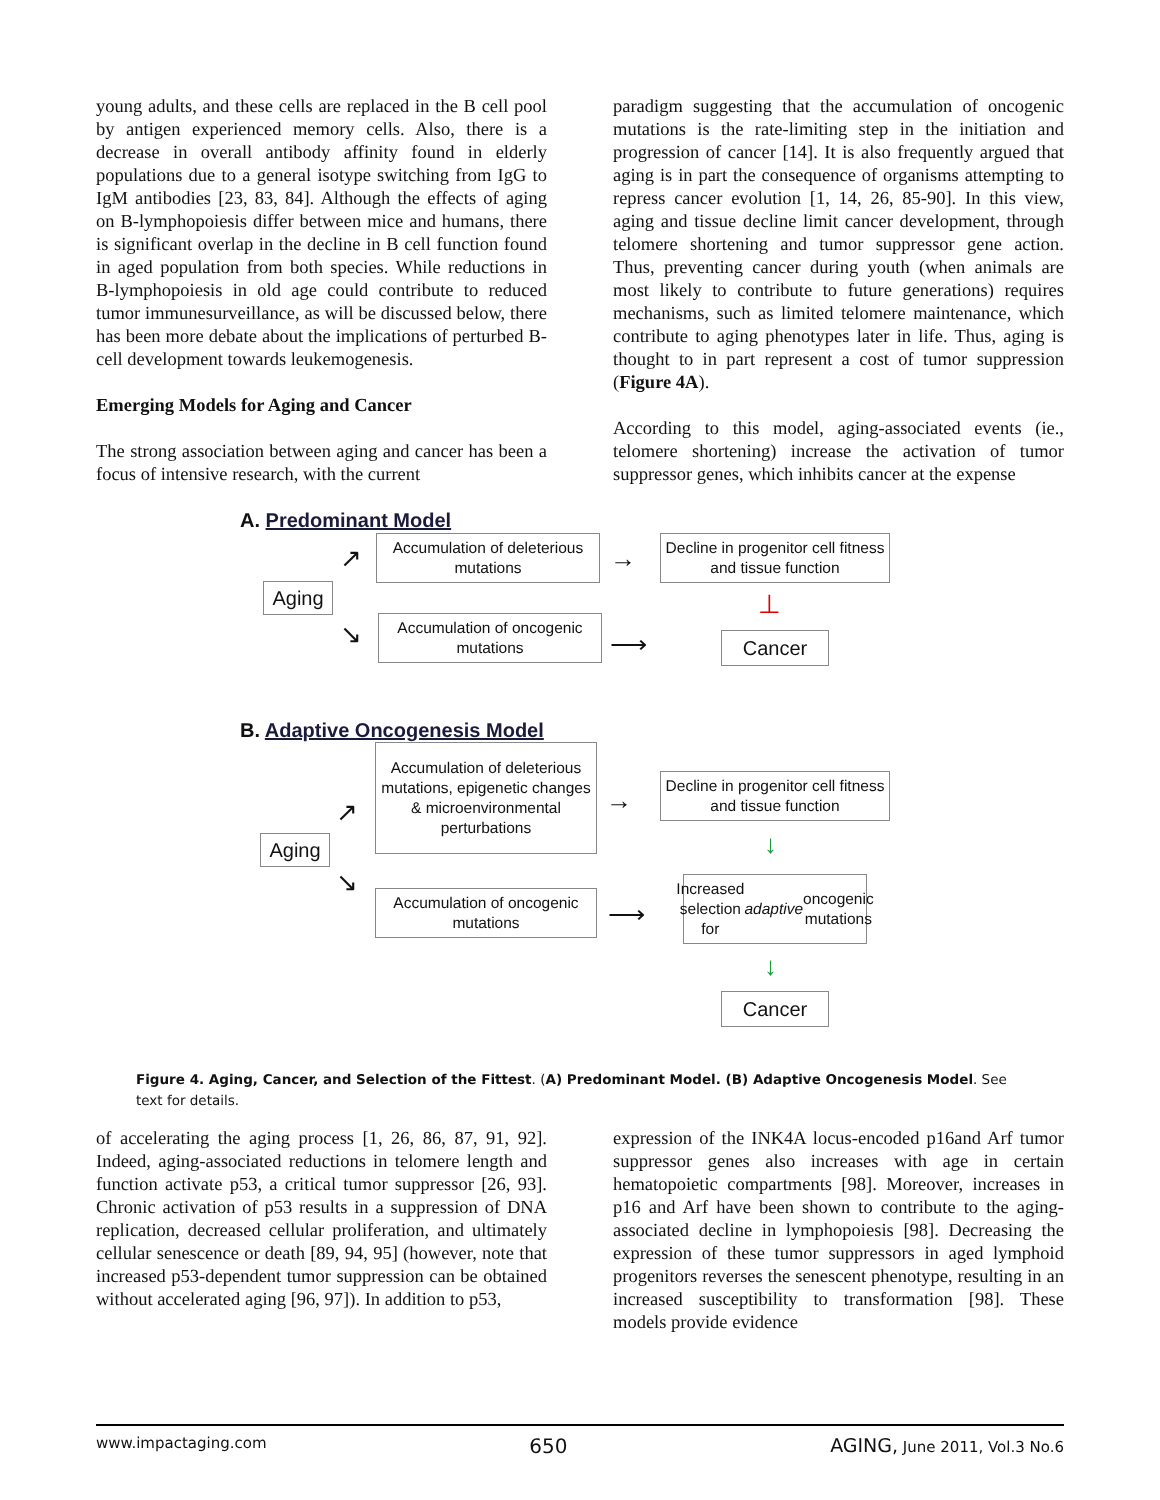young adults, and these cells are replaced in the B cell pool by antigen experienced memory cells. Also, there is a decrease in overall antibody affinity found in elderly populations due to a general isotype switching from IgG to IgM antibodies [23, 83, 84]. Although the effects of aging on B-lymphopoiesis differ between mice and humans, there is significant overlap in the decline in B cell function found in aged population from both species. While reductions in B-lymphopoiesis in old age could contribute to reduced tumor immunesurveillance, as will be discussed below, there has been more debate about the implications of perturbed B-cell development towards leukemogenesis.
Emerging Models for Aging and Cancer
The strong association between aging and cancer has been a focus of intensive research, with the current
paradigm suggesting that the accumulation of oncogenic mutations is the rate-limiting step in the initiation and progression of cancer [14]. It is also frequently argued that aging is in part the consequence of organisms attempting to repress cancer evolution [1, 14, 26, 85-90]. In this view, aging and tissue decline limit cancer development, through telomere shortening and tumor suppressor gene action. Thus, preventing cancer during youth (when animals are most likely to contribute to future generations) requires mechanisms, such as limited telomere maintenance, which contribute to aging phenotypes later in life. Thus, aging is thought to in part represent a cost of tumor suppression (Figure 4A).
According to this model, aging-associated events (ie., telomere shortening) increase the activation of tumor suppressor genes, which inhibits cancer at the expense
A. Predominant Model
Aging
↗
↘
Accumulation of deleterious mutations
→
Decline in progenitor cell fitness and tissue function
⊥
Accumulation of oncogenic mutations
⟶ Cancer
B. Adaptive Oncogenesis Model
Aging
↗
↘
Accumulation of deleterious mutations, epigenetic changes & microenvironmental perturbations
→
Decline in progenitor cell fitness and tissue function
↓
Accumulation of oncogenic mutations
⟶
Increased selection for adaptive oncogenic mutations
↓
Cancer
Figure 4. Aging, Cancer, and Selection of the Fittest. (A) Predominant Model. (B) Adaptive Oncogenesis Model. See text for details.
of accelerating the aging process [1, 26, 86, 87, 91, 92]. Indeed, aging-associated reductions in telomere length and function activate p53, a critical tumor suppressor [26, 93]. Chronic activation of p53 results in a suppression of DNA replication, decreased cellular proliferation, and ultimately cellular senescence or death [89, 94, 95] (however, note that increased p53-dependent tumor suppression can be obtained without accelerated aging [96, 97]). In addition to p53,
expression of the INK4A locus-encoded p16and Arf tumor suppressor genes also increases with age in certain hematopoietic compartments [98]. Moreover, increases in p16 and Arf have been shown to contribute to the aging-associated decline in lymphopoiesis [98]. Decreasing the expression of these tumor suppressors in aged lymphoid progenitors reverses the senescent phenotype, resulting in an increased susceptibility to transformation [98]. These models provide evidence
www.impactaging.com 650 AGING, June 2011, Vol.3 No.6